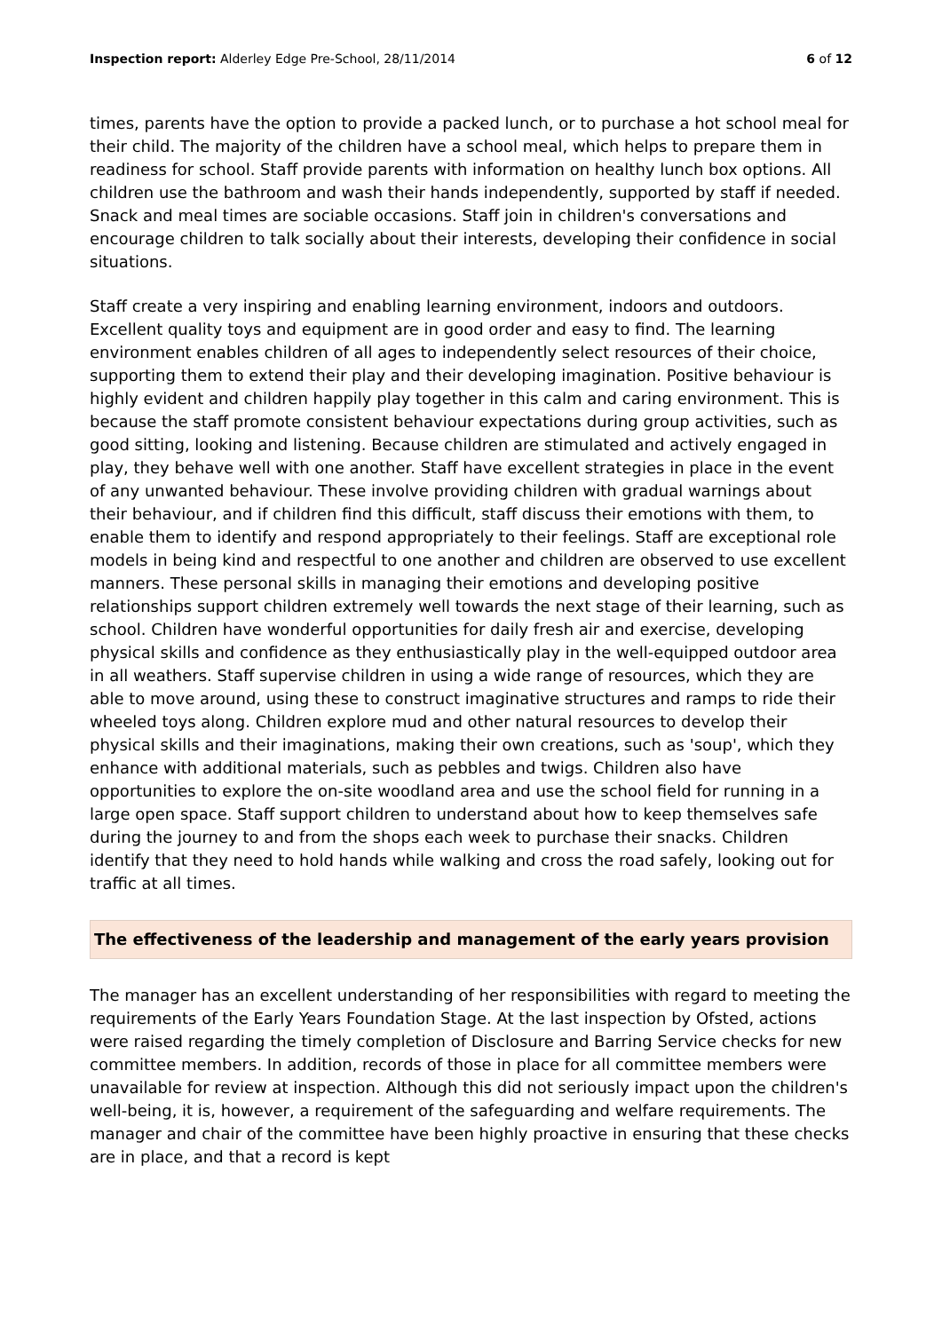Inspection report: Alderley Edge Pre-School, 28/11/2014 6 of 12
times, parents have the option to provide a packed lunch, or to purchase a hot school meal for their child. The majority of the children have a school meal, which helps to prepare them in readiness for school. Staff provide parents with information on healthy lunch box options. All children use the bathroom and wash their hands independently, supported by staff if needed. Snack and meal times are sociable occasions. Staff join in children's conversations and encourage children to talk socially about their interests, developing their confidence in social situations.
Staff create a very inspiring and enabling learning environment, indoors and outdoors. Excellent quality toys and equipment are in good order and easy to find. The learning environment enables children of all ages to independently select resources of their choice, supporting them to extend their play and their developing imagination. Positive behaviour is highly evident and children happily play together in this calm and caring environment. This is because the staff promote consistent behaviour expectations during group activities, such as good sitting, looking and listening. Because children are stimulated and actively engaged in play, they behave well with one another. Staff have excellent strategies in place in the event of any unwanted behaviour. These involve providing children with gradual warnings about their behaviour, and if children find this difficult, staff discuss their emotions with them, to enable them to identify and respond appropriately to their feelings. Staff are exceptional role models in being kind and respectful to one another and children are observed to use excellent manners. These personal skills in managing their emotions and developing positive relationships support children extremely well towards the next stage of their learning, such as school. Children have wonderful opportunities for daily fresh air and exercise, developing physical skills and confidence as they enthusiastically play in the well-equipped outdoor area in all weathers. Staff supervise children in using a wide range of resources, which they are able to move around, using these to construct imaginative structures and ramps to ride their wheeled toys along. Children explore mud and other natural resources to develop their physical skills and their imaginations, making their own creations, such as 'soup', which they enhance with additional materials, such as pebbles and twigs. Children also have opportunities to explore the on-site woodland area and use the school field for running in a large open space. Staff support children to understand about how to keep themselves safe during the journey to and from the shops each week to purchase their snacks. Children identify that they need to hold hands while walking and cross the road safely, looking out for traffic at all times.
The effectiveness of the leadership and management of the early years provision
The manager has an excellent understanding of her responsibilities with regard to meeting the requirements of the Early Years Foundation Stage. At the last inspection by Ofsted, actions were raised regarding the timely completion of Disclosure and Barring Service checks for new committee members. In addition, records of those in place for all committee members were unavailable for review at inspection. Although this did not seriously impact upon the children's well-being, it is, however, a requirement of the safeguarding and welfare requirements. The manager and chair of the committee have been highly proactive in ensuring that these checks are in place, and that a record is kept